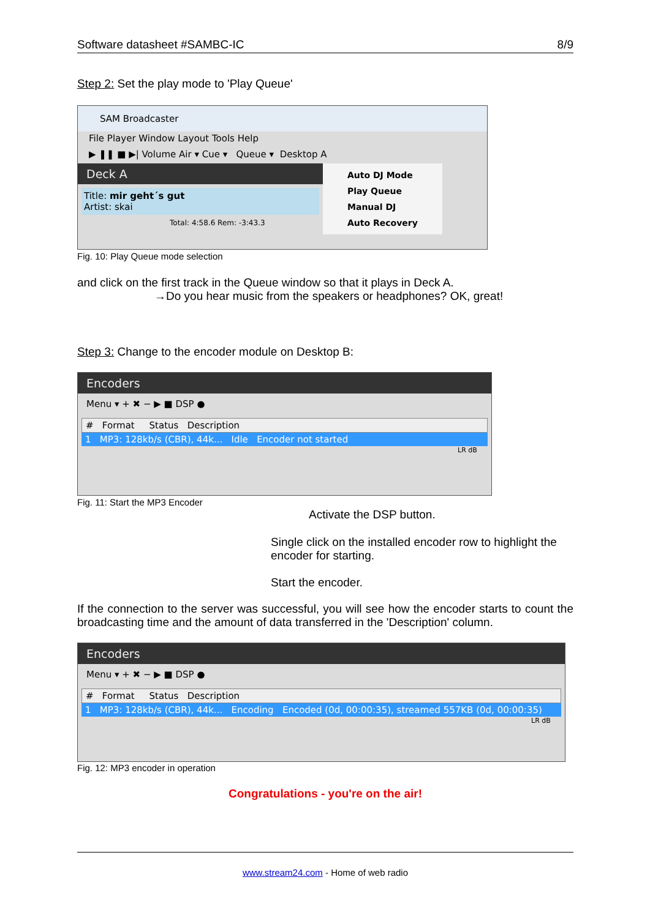Software datasheet #SAMBC-IC 8/9
Step 2: Set the play mode to 'Play Queue'
SAM Broadcaster
File Player Window Layout Tools Help
▶ ❚❚ ■ ▶| Volume Air ▾ Cue ▾ Queue ▾ Desktop A
Deck A
Title: mir geht´s gut
Artist: skai
Total: 4:58.6 Rem: -3:43.3
Auto DJ Mode
Play Queue
Manual DJ
Auto Recovery
Fig. 10: Play Queue mode selection
and click on the first track in the Queue window so that it plays in Deck A.
→Do you hear music from the speakers or headphones? OK, great!
Step 3: Change to the encoder module on Desktop B:
Encoders
Menu ▾ + ✖ − ▶ ■ DSP ●
# Format Status Description
1 MP3: 128kb/s (CBR), 44k... Idle Encoder not started
LR dB
Fig. 11: Start the MP3 Encoder
Activate the DSP button.
Single click on the installed encoder row to highlight the encoder for starting.
Start the encoder.
If the connection to the server was successful, you will see how the encoder starts to count the broadcasting time and the amount of data transferred in the 'Description' column.
Encoders
Menu ▾ + ✖ − ▶ ■ DSP ●
# Format Status Description
1 MP3: 128kb/s (CBR), 44k... Encoding Encoded (0d, 00:00:35), streamed 557KB (0d, 00:00:35)
LR dB
Fig. 12: MP3 encoder in operation
Congratulations - you're on the air!
www.stream24.com - Home of web radio